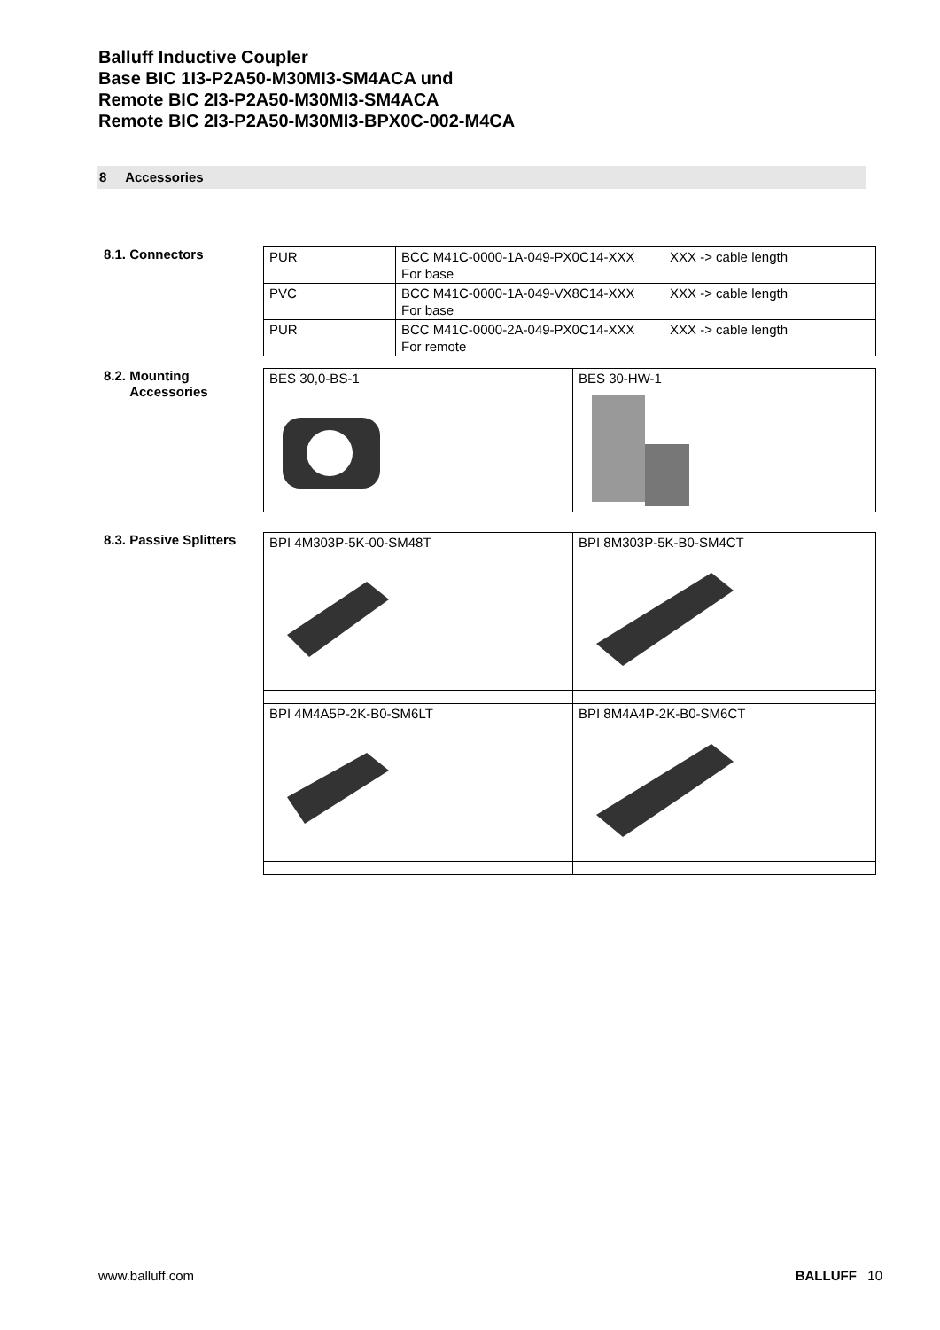Balluff Inductive Coupler
Base BIC 1I3-P2A50-M30MI3-SM4ACA und
Remote BIC 2I3-P2A50-M30MI3-SM4ACA
Remote BIC 2I3-P2A50-M30MI3-BPX0C-002-M4CA
8 Accessories
8.1. Connectors
| PUR | BCC M41C-0000-1A-049-PX0C14-XXX For base | XXX -> cable length |
| PVC | BCC M41C-0000-1A-049-VX8C14-XXX For base | XXX -> cable length |
| PUR | BCC M41C-0000-2A-049-PX0C14-XXX For remote | XXX -> cable length |
8.2. Mounting
Accessories
| BES 30,0-BS-1 | BES 30-HW-1 |
8.3. Passive Splitters
| BPI 4M303P-5K-00-SM48T | BPI 8M303P-5K-B0-SM4CT |
| BPI 4M4A5P-2K-B0-SM6LT | BPI 8M4A4P-2K-B0-SM6CT |
www.balluff.com BALLUFF 10